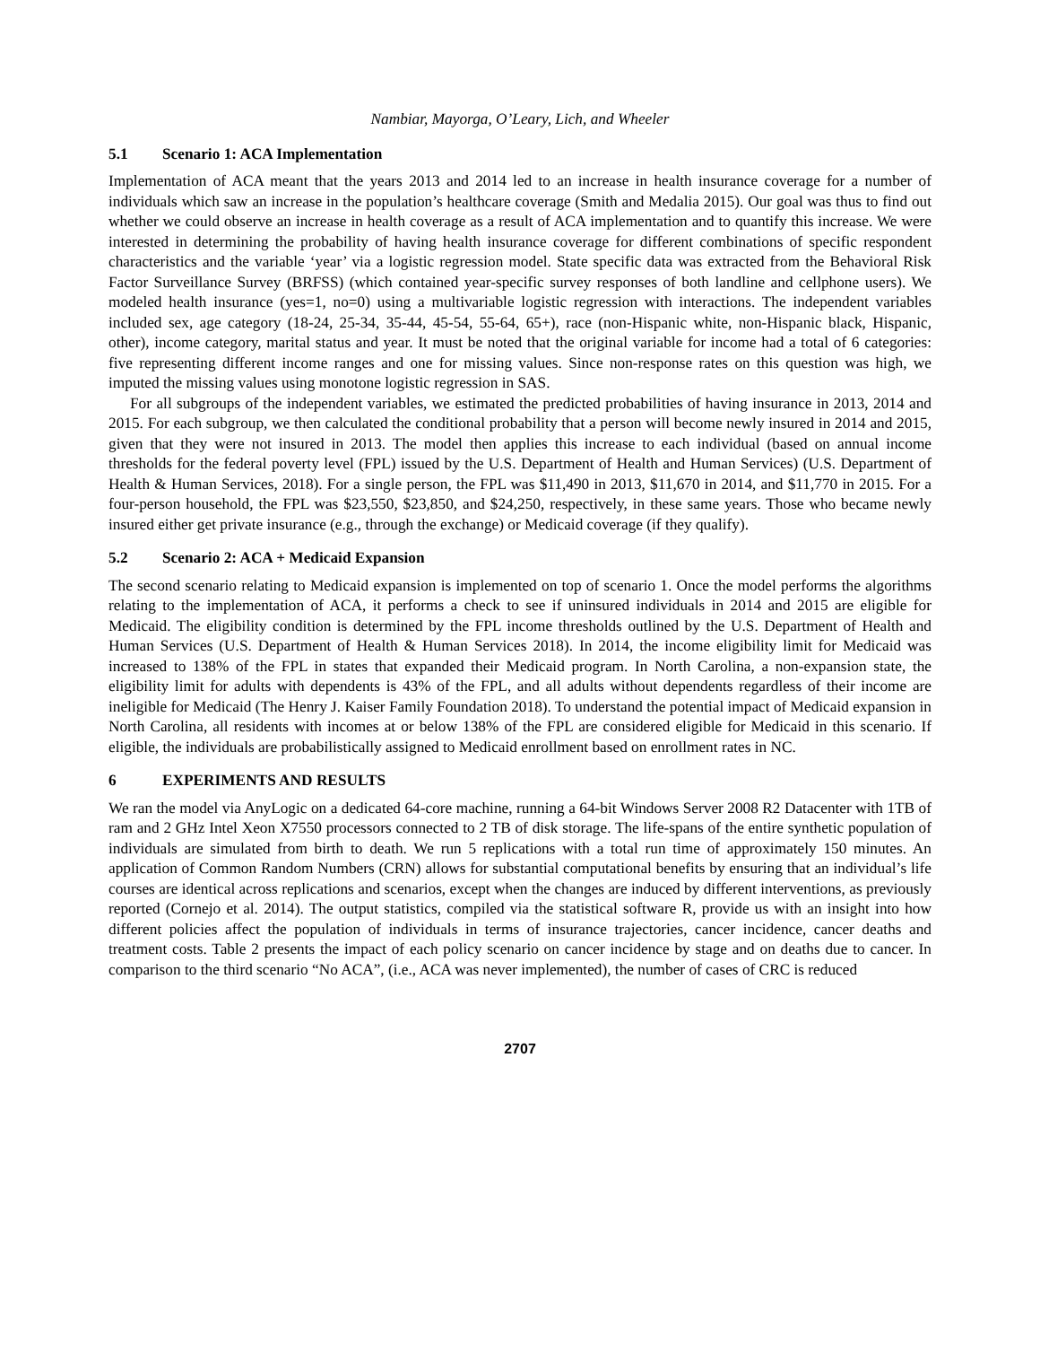Nambiar, Mayorga, O’Leary, Lich, and Wheeler
5.1 Scenario 1: ACA Implementation
Implementation of ACA meant that the years 2013 and 2014 led to an increase in health insurance coverage for a number of individuals which saw an increase in the population’s healthcare coverage (Smith and Medalia 2015). Our goal was thus to find out whether we could observe an increase in health coverage as a result of ACA implementation and to quantify this increase. We were interested in determining the probability of having health insurance coverage for different combinations of specific respondent characteristics and the variable ‘year’ via a logistic regression model. State specific data was extracted from the Behavioral Risk Factor Surveillance Survey (BRFSS) (which contained year-specific survey responses of both landline and cellphone users). We modeled health insurance (yes=1, no=0) using a multivariable logistic regression with interactions. The independent variables included sex, age category (18-24, 25-34, 35-44, 45-54, 55-64, 65+), race (non-Hispanic white, non-Hispanic black, Hispanic, other), income category, marital status and year. It must be noted that the original variable for income had a total of 6 categories: five representing different income ranges and one for missing values. Since non-response rates on this question was high, we imputed the missing values using monotone logistic regression in SAS.
For all subgroups of the independent variables, we estimated the predicted probabilities of having insurance in 2013, 2014 and 2015. For each subgroup, we then calculated the conditional probability that a person will become newly insured in 2014 and 2015, given that they were not insured in 2013. The model then applies this increase to each individual (based on annual income thresholds for the federal poverty level (FPL) issued by the U.S. Department of Health and Human Services) (U.S. Department of Health & Human Services, 2018). For a single person, the FPL was $11,490 in 2013, $11,670 in 2014, and $11,770 in 2015. For a four-person household, the FPL was $23,550, $23,850, and $24,250, respectively, in these same years. Those who became newly insured either get private insurance (e.g., through the exchange) or Medicaid coverage (if they qualify).
5.2 Scenario 2: ACA + Medicaid Expansion
The second scenario relating to Medicaid expansion is implemented on top of scenario 1. Once the model performs the algorithms relating to the implementation of ACA, it performs a check to see if uninsured individuals in 2014 and 2015 are eligible for Medicaid. The eligibility condition is determined by the FPL income thresholds outlined by the U.S. Department of Health and Human Services (U.S. Department of Health & Human Services 2018). In 2014, the income eligibility limit for Medicaid was increased to 138% of the FPL in states that expanded their Medicaid program. In North Carolina, a non-expansion state, the eligibility limit for adults with dependents is 43% of the FPL, and all adults without dependents regardless of their income are ineligible for Medicaid (The Henry J. Kaiser Family Foundation 2018). To understand the potential impact of Medicaid expansion in North Carolina, all residents with incomes at or below 138% of the FPL are considered eligible for Medicaid in this scenario. If eligible, the individuals are probabilistically assigned to Medicaid enrollment based on enrollment rates in NC.
6 EXPERIMENTS AND RESULTS
We ran the model via AnyLogic on a dedicated 64-core machine, running a 64-bit Windows Server 2008 R2 Datacenter with 1TB of ram and 2 GHz Intel Xeon X7550 processors connected to 2 TB of disk storage. The life-spans of the entire synthetic population of individuals are simulated from birth to death. We run 5 replications with a total run time of approximately 150 minutes. An application of Common Random Numbers (CRN) allows for substantial computational benefits by ensuring that an individual’s life courses are identical across replications and scenarios, except when the changes are induced by different interventions, as previously reported (Cornejo et al. 2014). The output statistics, compiled via the statistical software R, provide us with an insight into how different policies affect the population of individuals in terms of insurance trajectories, cancer incidence, cancer deaths and treatment costs. Table 2 presents the impact of each policy scenario on cancer incidence by stage and on deaths due to cancer. In comparison to the third scenario “No ACA”, (i.e., ACA was never implemented), the number of cases of CRC is reduced
2707